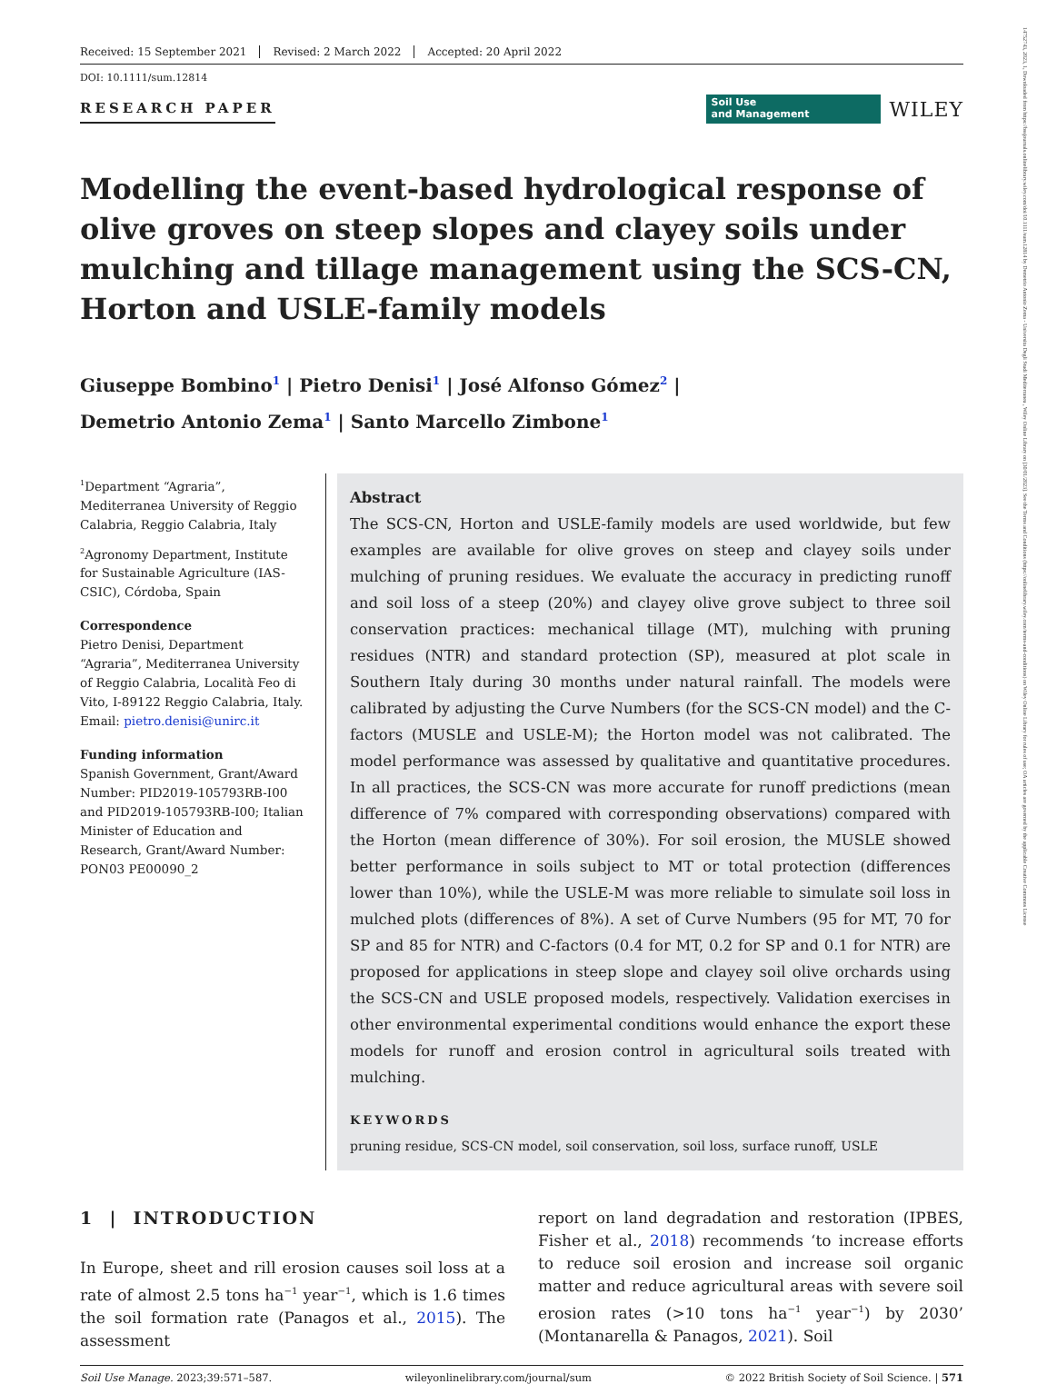14752743, 2023, 1, Downloaded from https://bssjournals.onlinelibrary.wiley.com/doi/10.1111/sum.12814 by Demetrio Antonio Zema - Universita Degli Studi Mediterranea , Wiley Online Library on [30/01/2023]. See the Terms and Conditions (https://onlinelibrary.wiley.com/terms-and-conditions) on Wiley Online Library for rules of use; OA articles are governed by the applicable Creative Commons License
Received: 15 September 2021 Revised: 2 March 2022 Accepted: 20 April 2022
DOI: 10.1111/sum.12814
RESEARCH PAPER
Soil Use
and Management
WILEY
Modelling the event-based hydrological response of olive groves on steep slopes and clayey soils under mulching and tillage management using the SCS-CN, Horton and USLE-family models
Giuseppe Bombino<sup>1</sup> | Pietro Denisi<sup>1</sup> | José Alfonso Gómez<sup>2</sup> |
Demetrio Antonio Zema<sup>1</sup> | Santo Marcello Zimbone<sup>1</sup>
<sup>1</sup> Department “Agraria”, Mediterranea University of Reggio Calabria, Reggio Calabria, Italy
<sup>2</sup> Agronomy Department, Institute for Sustainable Agriculture (IAS-CSIC), Córdoba, Spain
Correspondence
Pietro Denisi, Department “Agraria”, Mediterranea University of Reggio Calabria, Località Feo di Vito, I-89122 Reggio Calabria, Italy.
Email: pietro.denisi@unirc.it
Funding information
Spanish Government, Grant/Award Number: PID2019-105793RB-I00 and PID2019-105793RB-I00; Italian Minister of Education and Research, Grant/Award Number: PON03 PE00090_2
Abstract
The SCS-CN, Horton and USLE-family models are used worldwide, but few examples are available for olive groves on steep and clayey soils under mulching of pruning residues. We evaluate the accuracy in predicting runoff and soil loss of a steep (20%) and clayey olive grove subject to three soil conservation practices: mechanical tillage (MT), mulching with pruning residues (NTR) and standard protection (SP), measured at plot scale in Southern Italy during 30 months under natural rainfall. The models were calibrated by adjusting the Curve Numbers (for the SCS-CN model) and the C-factors (MUSLE and USLE-M); the Horton model was not calibrated. The model performance was assessed by qualitative and quantitative procedures. In all practices, the SCS-CN was more accurate for runoff predictions (mean difference of 7% compared with corresponding observations) compared with the Horton (mean difference of 30%). For soil erosion, the MUSLE showed better performance in soils subject to MT or total protection (differences lower than 10%), while the USLE-M was more reliable to simulate soil loss in mulched plots (differences of 8%). A set of Curve Numbers (95 for MT, 70 for SP and 85 for NTR) and C-factors (0.4 for MT, 0.2 for SP and 0.1 for NTR) are proposed for applications in steep slope and clayey soil olive orchards using the SCS-CN and USLE proposed models, respectively. Validation exercises in other environmental experimental conditions would enhance the export these models for runoff and erosion control in agricultural soils treated with mulching.
KEYWORDS
pruning residue, SCS-CN model, soil conservation, soil loss, surface runoff, USLE
1 | INTRODUCTION
In Europe, sheet and rill erosion causes soil loss at a rate of almost 2.5 tons ha<sup>−1</sup> year<sup>−1</sup>, which is 1.6 times the soil formation rate (Panagos et al., 2015). The assessment
report on land degradation and restoration (IPBES, Fisher et al., 2018) recommends ‘to increase efforts to reduce soil erosion and increase soil organic matter and reduce agricultural areas with severe soil erosion rates (>10 tons ha<sup>−1</sup> year<sup>−1</sup>) by 2030’ (Montanarella & Panagos, 2021). Soil
Soil Use Manage. 2023;39:571–587. wileyonlinelibrary.com/journal/sum © 2022 British Society of Soil Science. | 571